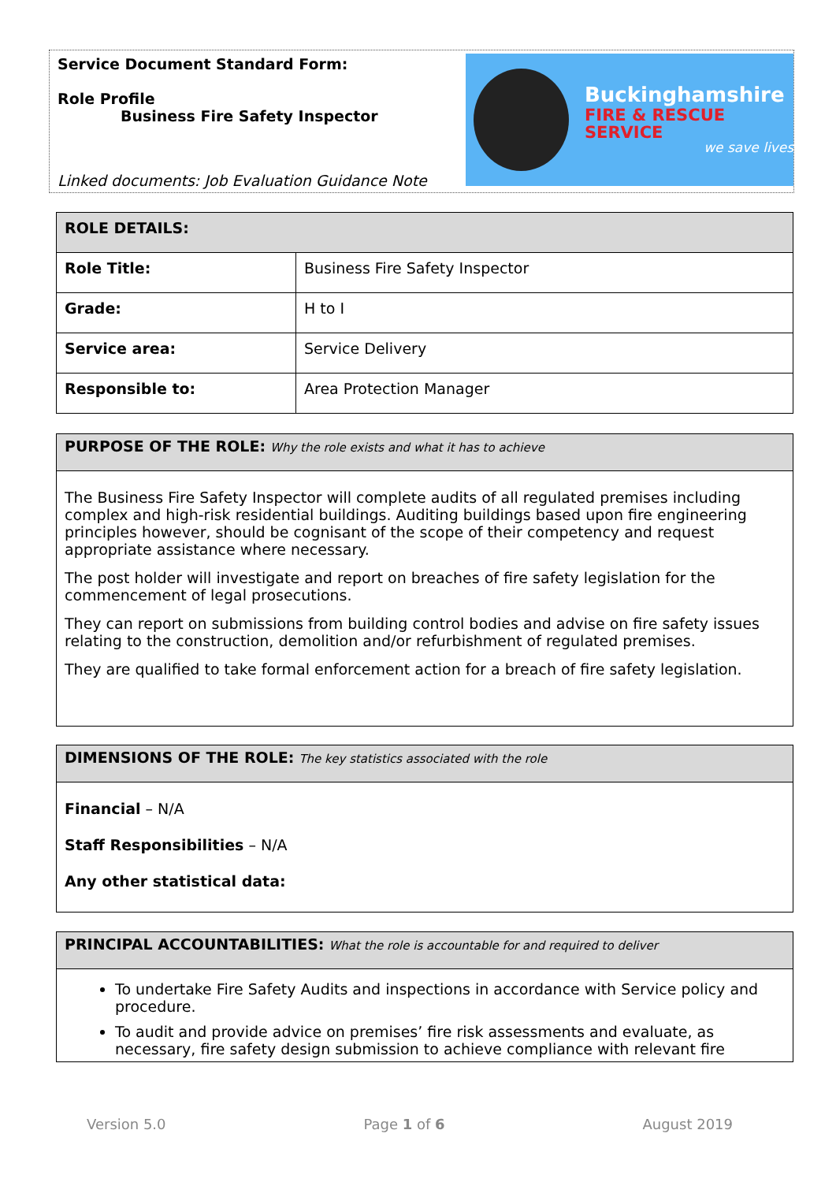Service Document Standard Form:
Role Profile
Business Fire Safety Inspector
Linked documents: Job Evaluation Guidance Note
Buckinghamshire
FIRE & RESCUE SERVICE
we save lives
| ROLE DETAILS: | |
| --- | --- |
| Role Title: | Business Fire Safety Inspector |
| Grade: | H to I |
| Service area: | Service Delivery |
| Responsible to: | Area Protection Manager |
PURPOSE OF THE ROLE: Why the role exists and what it has to achieve
The Business Fire Safety Inspector will complete audits of all regulated premises including complex and high-risk residential buildings. Auditing buildings based upon fire engineering principles however, should be cognisant of the scope of their competency and request appropriate assistance where necessary.
The post holder will investigate and report on breaches of fire safety legislation for the commencement of legal prosecutions.
They can report on submissions from building control bodies and advise on fire safety issues relating to the construction, demolition and/or refurbishment of regulated premises.
They are qualified to take formal enforcement action for a breach of fire safety legislation.
DIMENSIONS OF THE ROLE: The key statistics associated with the role
Financial – N/A
Staff Responsibilities – N/A
Any other statistical data:
PRINCIPAL ACCOUNTABILITIES: What the role is accountable for and required to deliver
To undertake Fire Safety Audits and inspections in accordance with Service policy and procedure.
To audit and provide advice on premises’ fire risk assessments and evaluate, as necessary, fire safety design submission to achieve compliance with relevant fire
Version 5.0 Page 1 of 6 August 2019